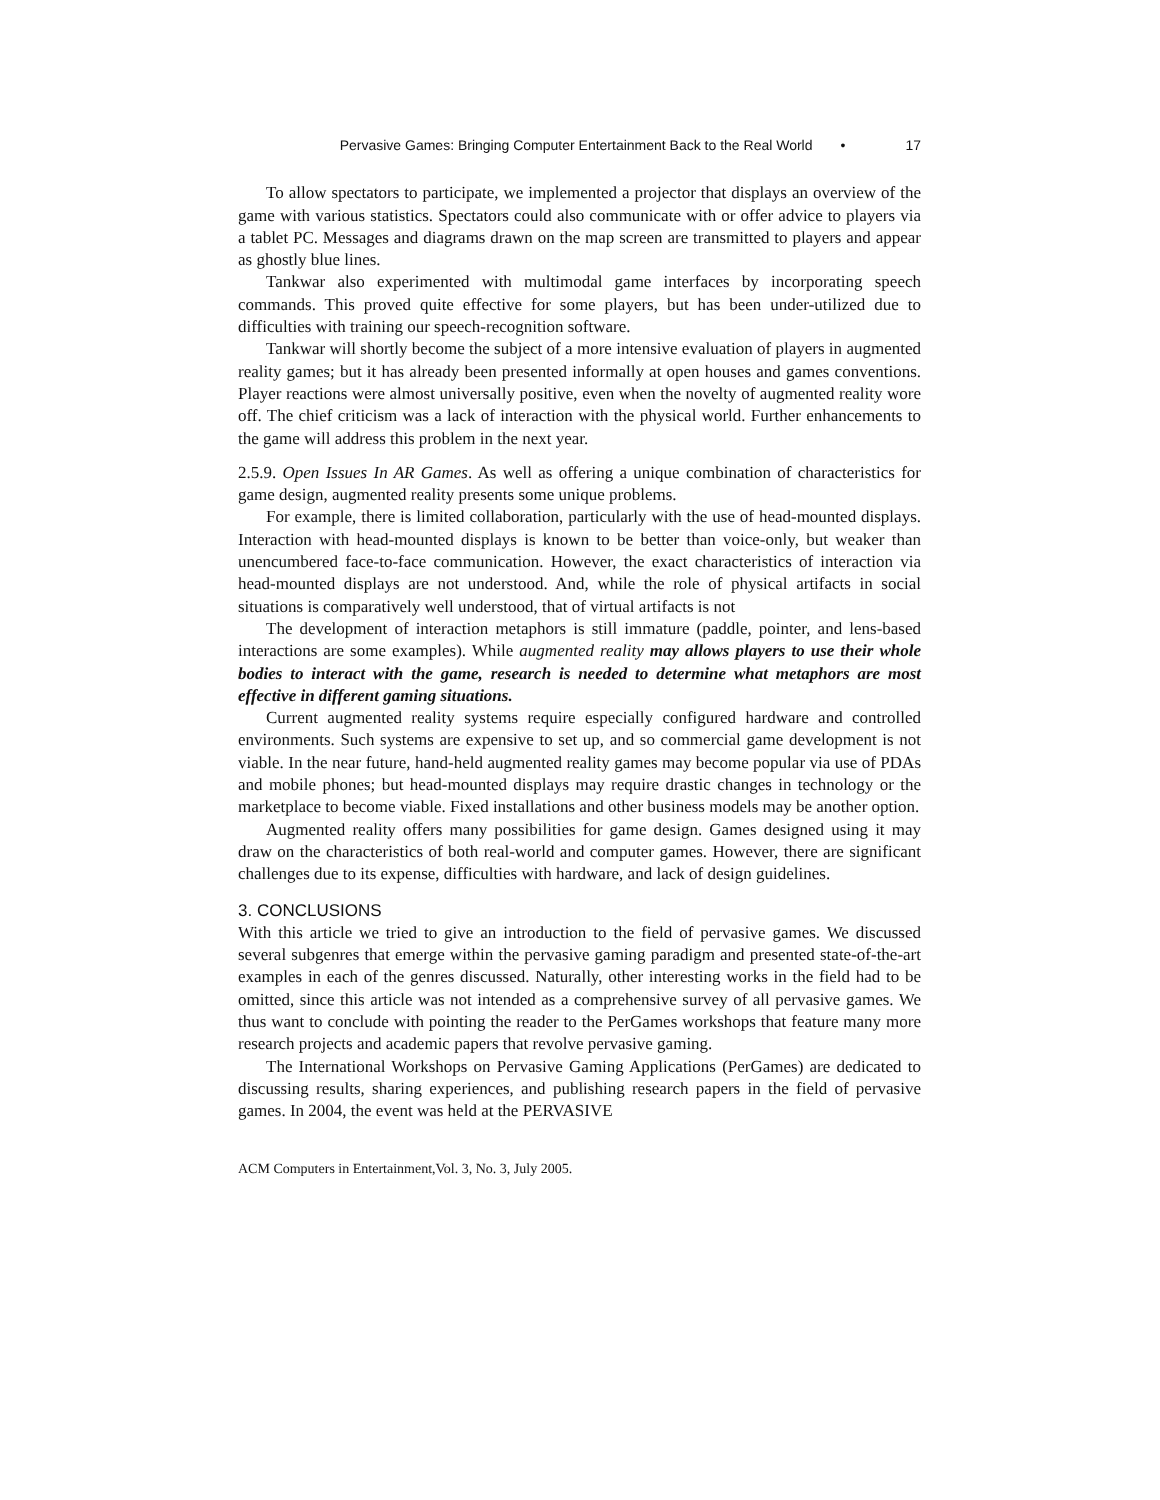Pervasive Games: Bringing Computer Entertainment Back to the Real World • 17
To allow spectators to participate, we implemented a projector that displays an overview of the game with various statistics. Spectators could also communicate with or offer advice to players via a tablet PC. Messages and diagrams drawn on the map screen are transmitted to players and appear as ghostly blue lines.
Tankwar also experimented with multimodal game interfaces by incorporating speech commands. This proved quite effective for some players, but has been under-utilized due to difficulties with training our speech-recognition software.
Tankwar will shortly become the subject of a more intensive evaluation of players in augmented reality games; but it has already been presented informally at open houses and games conventions. Player reactions were almost universally positive, even when the novelty of augmented reality wore off. The chief criticism was a lack of interaction with the physical world. Further enhancements to the game will address this problem in the next year.
2.5.9. Open Issues In AR Games. As well as offering a unique combination of characteristics for game design, augmented reality presents some unique problems.
For example, there is limited collaboration, particularly with the use of head-mounted displays. Interaction with head-mounted displays is known to be better than voice-only, but weaker than unencumbered face-to-face communication. However, the exact characteristics of interaction via head-mounted displays are not understood. And, while the role of physical artifacts in social situations is comparatively well understood, that of virtual artifacts is not
The development of interaction metaphors is still immature (paddle, pointer, and lens-based interactions are some examples). While augmented reality may allows players to use their whole bodies to interact with the game, research is needed to determine what metaphors are most effective in different gaming situations.
Current augmented reality systems require especially configured hardware and controlled environments. Such systems are expensive to set up, and so commercial game development is not viable. In the near future, hand-held augmented reality games may become popular via use of PDAs and mobile phones; but head-mounted displays may require drastic changes in technology or the marketplace to become viable. Fixed installations and other business models may be another option.
Augmented reality offers many possibilities for game design. Games designed using it may draw on the characteristics of both real-world and computer games. However, there are significant challenges due to its expense, difficulties with hardware, and lack of design guidelines.
3. CONCLUSIONS
With this article we tried to give an introduction to the field of pervasive games. We discussed several subgenres that emerge within the pervasive gaming paradigm and presented state-of-the-art examples in each of the genres discussed. Naturally, other interesting works in the field had to be omitted, since this article was not intended as a comprehensive survey of all pervasive games. We thus want to conclude with pointing the reader to the PerGames workshops that feature many more research projects and academic papers that revolve pervasive gaming.
The International Workshops on Pervasive Gaming Applications (PerGames) are dedicated to discussing results, sharing experiences, and publishing research papers in the field of pervasive games. In 2004, the event was held at the PERVASIVE
ACM Computers in Entertainment,Vol. 3, No. 3, July 2005.